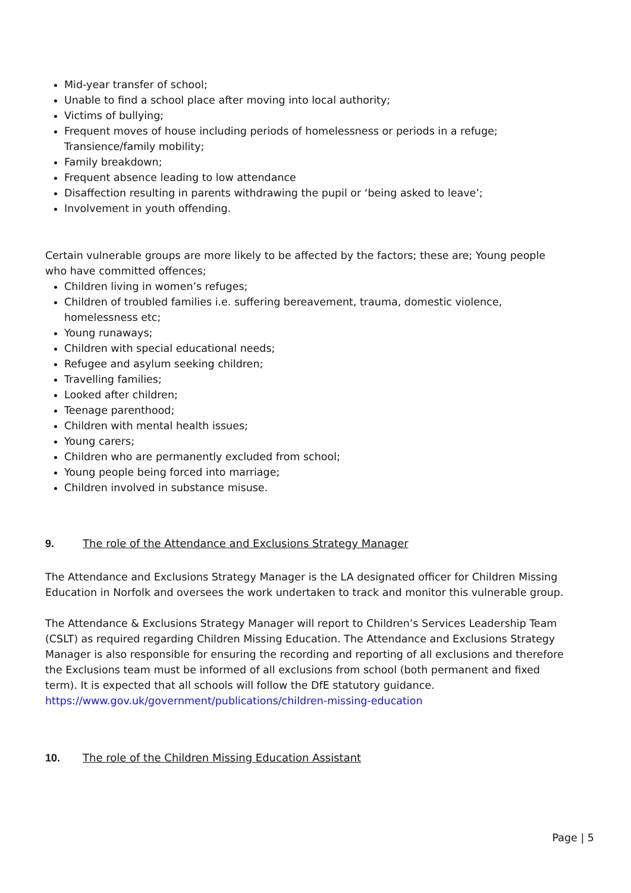Mid-year transfer of school;
Unable to find a school place after moving into local authority;
Victims of bullying;
Frequent moves of house including periods of homelessness or periods in a refuge; Transience/family mobility;
Family breakdown;
Frequent absence leading to low attendance
Disaffection resulting in parents withdrawing the pupil or ‘being asked to leave’;
Involvement in youth offending.
Certain vulnerable groups are more likely to be affected by the factors; these are; Young people who have committed offences;
Children living in women’s refuges;
Children of troubled families i.e. suffering bereavement, trauma, domestic violence, homelessness etc;
Young runaways;
Children with special educational needs;
Refugee and asylum seeking children;
Travelling families;
Looked after children;
Teenage parenthood;
Children with mental health issues;
Young carers;
Children who are permanently excluded from school;
Young people being forced into marriage;
Children involved in substance misuse.
9. The role of the Attendance and Exclusions Strategy Manager
The Attendance and Exclusions Strategy Manager is the LA designated officer for Children Missing Education in Norfolk and oversees the work undertaken to track and monitor this vulnerable group.
The Attendance & Exclusions Strategy Manager will report to Children’s Services Leadership Team (CSLT) as required regarding Children Missing Education. The Attendance and Exclusions Strategy Manager is also responsible for ensuring the recording and reporting of all exclusions and therefore the Exclusions team must be informed of all exclusions from school (both permanent and fixed term). It is expected that all schools will follow the DfE statutory guidance. https://www.gov.uk/government/publications/children-missing-education
10. The role of the Children Missing Education Assistant
Page | 5